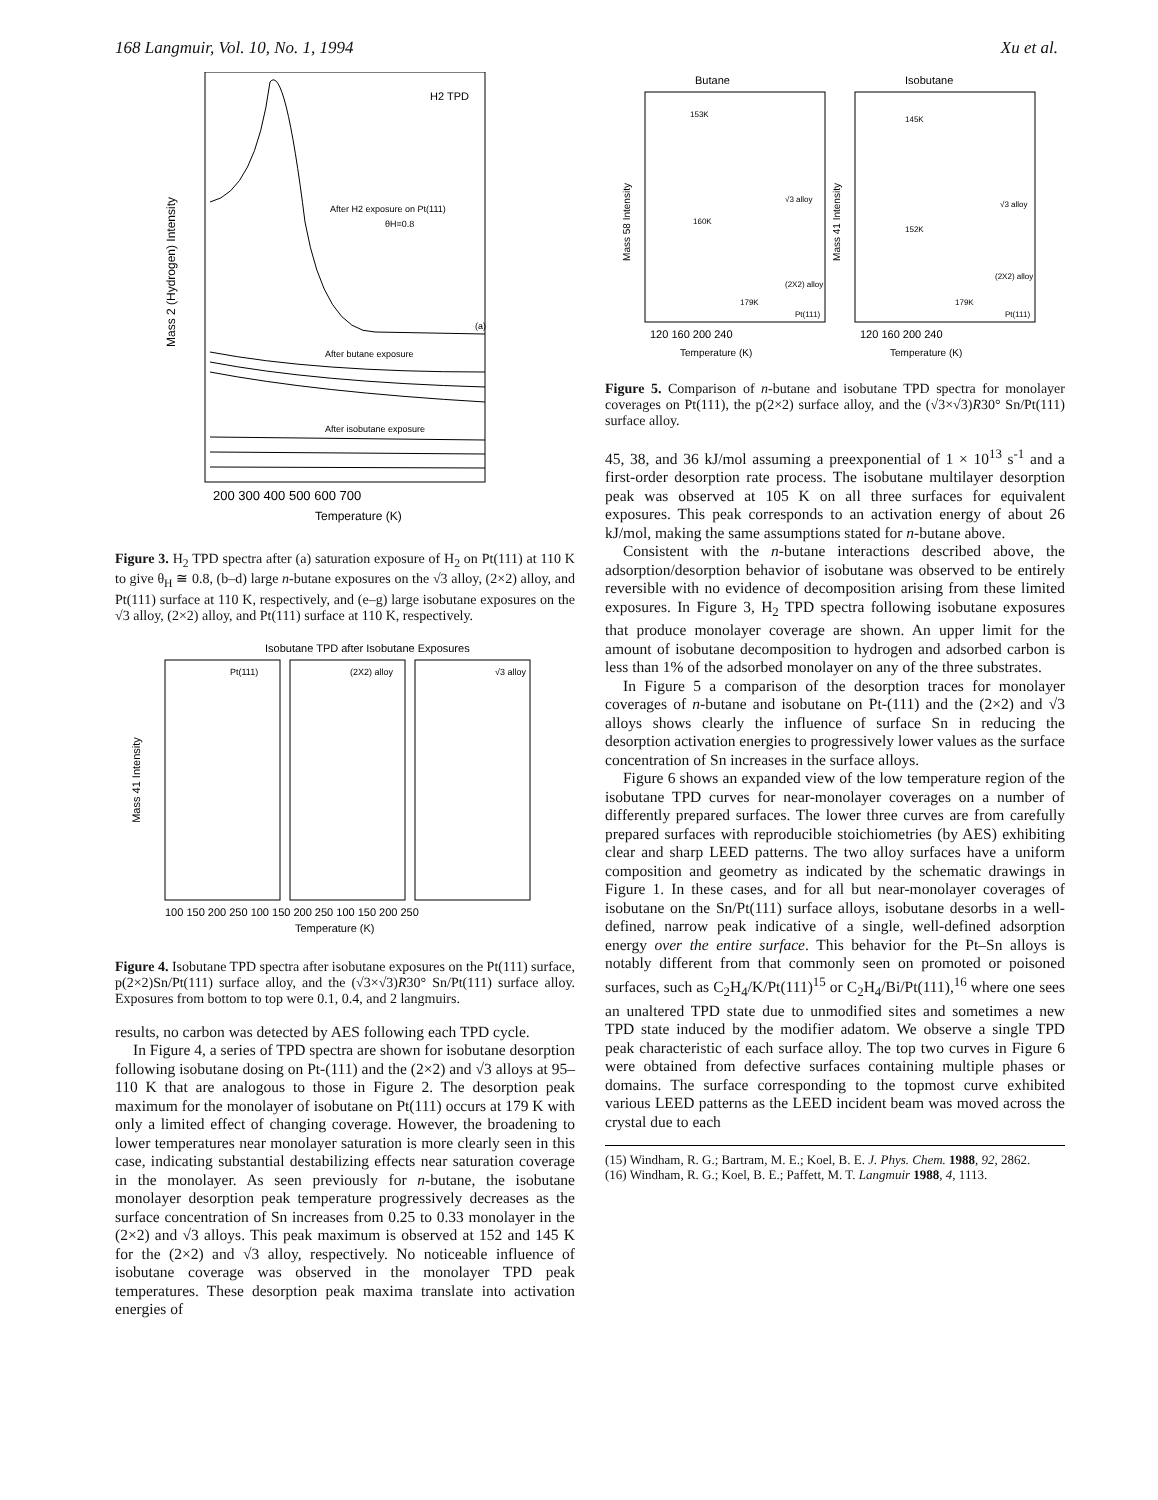168 Langmuir, Vol. 10, No. 1, 1994 Xu et al.
H2 TPD
After H2 exposure on Pt(111)
θH=0.8
(a)
After butane exposure
After isobutane exposure
Mass 2 (Hydrogen) Intensity
200 300 400 500 600 700
Temperature (K)
Figure 3. H<sub>2</sub> TPD spectra after (a) saturation exposure of H<sub>2</sub> on Pt(111) at 110 K to give θ<sub>H</sub> ≅ 0.8, (b–d) large n-butane exposures on the √3 alloy, (2×2) alloy, and Pt(111) surface at 110 K, respectively, and (e–g) large isobutane exposures on the √3 alloy, (2×2) alloy, and Pt(111) surface at 110 K, respectively.
Isobutane TPD after Isobutane Exposures
Pt(111)
(2X2) alloy
√3 alloy
Mass 41 Intensity
100 150 200 250 100 150 200 250 100 150 200 250
Temperature (K)
Figure 4. Isobutane TPD spectra after isobutane exposures on the Pt(111) surface, p(2×2)Sn/Pt(111) surface alloy, and the (√3×√3)R30° Sn/Pt(111) surface alloy. Exposures from bottom to top were 0.1, 0.4, and 2 langmuirs.
results, no carbon was detected by AES following each TPD cycle.
In Figure 4, a series of TPD spectra are shown for isobutane desorption following isobutane dosing on Pt-(111) and the (2×2) and √3 alloys at 95–110 K that are analogous to those in Figure 2. The desorption peak maximum for the monolayer of isobutane on Pt(111) occurs at 179 K with only a limited effect of changing coverage. However, the broadening to lower temperatures near monolayer saturation is more clearly seen in this case, indicating substantial destabilizing effects near saturation coverage in the monolayer. As seen previously for n-butane, the isobutane monolayer desorption peak temperature progressively decreases as the surface concentration of Sn increases from 0.25 to 0.33 monolayer in the (2×2) and √3 alloys. This peak maximum is observed at 152 and 145 K for the (2×2) and √3 alloy, respectively. No noticeable influence of isobutane coverage was observed in the monolayer TPD peak temperatures. These desorption peak maxima translate into activation energies of
Butane
Isobutane
153K
145K
√3 alloy
√3 alloy
160K
152K
(2X2) alloy
(2X2) alloy
179K
179K
Pt(111)
Pt(111)
Mass 58 Intensity
Mass 41 Intensity
120 160 200 240
120 160 200 240
Temperature (K)
Temperature (K)
Figure 5. Comparison of n-butane and isobutane TPD spectra for monolayer coverages on Pt(111), the p(2×2) surface alloy, and the (√3×√3)R30° Sn/Pt(111) surface alloy.
45, 38, and 36 kJ/mol assuming a preexponential of 1 × 10<sup>13</sup> s<sup>-1</sup> and a first-order desorption rate process. The isobutane multilayer desorption peak was observed at 105 K on all three surfaces for equivalent exposures. This peak corresponds to an activation energy of about 26 kJ/mol, making the same assumptions stated for n-butane above.
Consistent with the n-butane interactions described above, the adsorption/desorption behavior of isobutane was observed to be entirely reversible with no evidence of decomposition arising from these limited exposures. In Figure 3, H<sub>2</sub> TPD spectra following isobutane exposures that produce monolayer coverage are shown. An upper limit for the amount of isobutane decomposition to hydrogen and adsorbed carbon is less than 1% of the adsorbed monolayer on any of the three substrates.
In Figure 5 a comparison of the desorption traces for monolayer coverages of n-butane and isobutane on Pt-(111) and the (2×2) and √3 alloys shows clearly the influence of surface Sn in reducing the desorption activation energies to progressively lower values as the surface concentration of Sn increases in the surface alloys.
Figure 6 shows an expanded view of the low temperature region of the isobutane TPD curves for near-monolayer coverages on a number of differently prepared surfaces. The lower three curves are from carefully prepared surfaces with reproducible stoichiometries (by AES) exhibiting clear and sharp LEED patterns. The two alloy surfaces have a uniform composition and geometry as indicated by the schematic drawings in Figure 1. In these cases, and for all but near-monolayer coverages of isobutane on the Sn/Pt(111) surface alloys, isobutane desorbs in a well-defined, narrow peak indicative of a single, well-defined adsorption energy over the entire surface. This behavior for the Pt–Sn alloys is notably different from that commonly seen on promoted or poisoned surfaces, such as C<sub>2</sub>H<sub>4</sub>/K/Pt(111)<sup>15</sup> or C<sub>2</sub>H<sub>4</sub>/Bi/Pt(111),<sup>16</sup> where one sees an unaltered TPD state due to unmodified sites and sometimes a new TPD state induced by the modifier adatom. We observe a single TPD peak characteristic of each surface alloy. The top two curves in Figure 6 were obtained from defective surfaces containing multiple phases or domains. The surface corresponding to the topmost curve exhibited various LEED patterns as the LEED incident beam was moved across the crystal due to each
(15) Windham, R. G.; Bartram, M. E.; Koel, B. E. J. Phys. Chem. 1988, 92, 2862.
(16) Windham, R. G.; Koel, B. E.; Paffett, M. T. Langmuir 1988, 4, 1113.